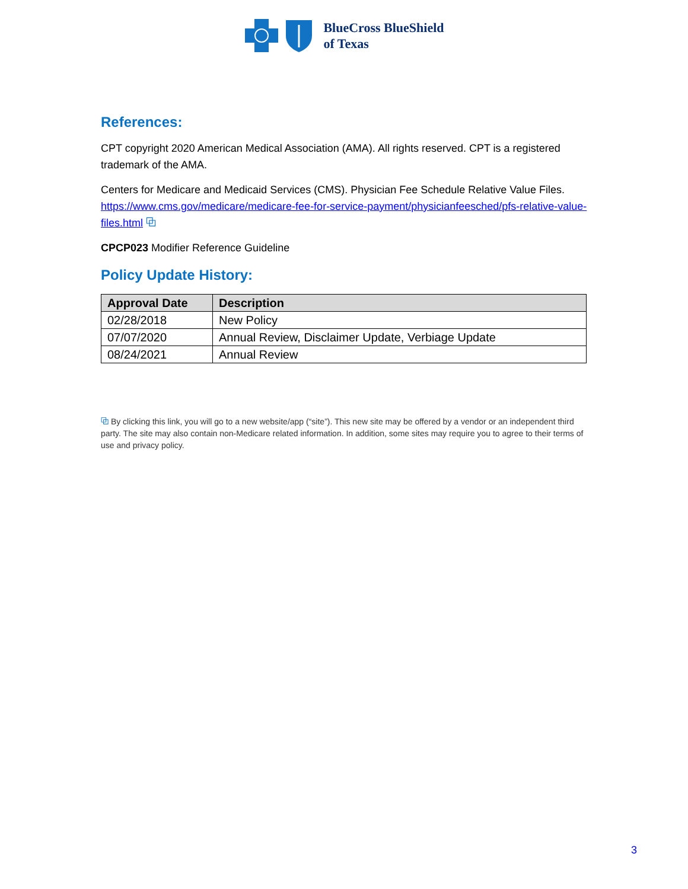BlueCross BlueShield
of Texas
References:
CPT copyright 2020 American Medical Association (AMA). All rights reserved. CPT is a registered trademark of the AMA.
Centers for Medicare and Medicaid Services (CMS). Physician Fee Schedule Relative Value Files. https://www.cms.gov/medicare/medicare-fee-for-service-payment/physicianfeesched/pfs-relative-value-files.html ⧉
CPCP023 Modifier Reference Guideline
Policy Update History:
| Approval Date | Description |
| --- | --- |
| 02/28/2018 | New Policy |
| 07/07/2020 | Annual Review, Disclaimer Update, Verbiage Update |
| 08/24/2021 | Annual Review |
⧉ By clicking this link, you will go to a new website/app (“site”). This new site may be offered by a vendor or an independent third party. The site may also contain non-Medicare related information. In addition, some sites may require you to agree to their terms of use and privacy policy.
3